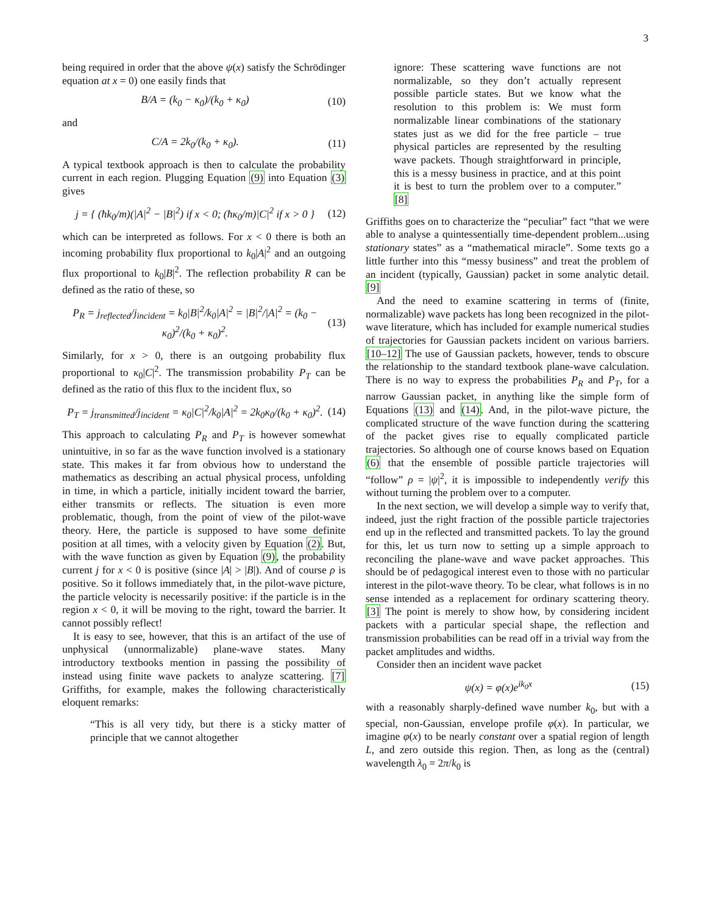3
being required in order that the above ψ(x) satisfy the Schrödinger equation at x = 0) one easily finds that
B/A = (k<sub>0</sub> − κ<sub>0</sub>)/(k<sub>0</sub> + κ<sub>0</sub>) (10)
and
C/A = 2k<sub>0</sub>/(k<sub>0</sub> + κ<sub>0</sub>). (11)
A typical textbook approach is then to calculate the probability current in each region. Plugging Equation (9) into Equation (3) gives
j = { (ħk<sub>0</sub>/m)(|A|<sup>2</sup> − |B|<sup>2</sup>) if x < 0; (ħκ<sub>0</sub>/m)|C|<sup>2</sup> if x > 0 } (12)
which can be interpreted as follows. For x < 0 there is both an incoming probability flux proportional to k<sub>0</sub>|A|<sup>2</sup> and an outgoing flux proportional to k<sub>0</sub>|B|<sup>2</sup>. The reflection probability R can be defined as the ratio of these, so
P<sub>R</sub> = j<sub>reflected</sub>/j<sub>incident</sub> = k<sub>0</sub>|B|<sup>2</sup>/k<sub>0</sub>|A|<sup>2</sup> = |B|<sup>2</sup>/|A|<sup>2</sup> = (k<sub>0</sub> − κ<sub>0</sub>)<sup>2</sup>/(k<sub>0</sub> + κ<sub>0</sub>)<sup>2</sup>. (13)
Similarly, for x > 0, there is an outgoing probability flux proportional to κ<sub>0</sub>|C|<sup>2</sup>. The transmission probability P<sub>T</sub> can be defined as the ratio of this flux to the incident flux, so
P<sub>T</sub> = j<sub>transmitted</sub>/j<sub>incident</sub> = κ<sub>0</sub>|C|<sup>2</sup>/k<sub>0</sub>|A|<sup>2</sup> = 2k<sub>0</sub>κ<sub>0</sub>/(k<sub>0</sub> + κ<sub>0</sub>)<sup>2</sup>. (14)
This approach to calculating P<sub>R</sub> and P<sub>T</sub> is however somewhat unintuitive, in so far as the wave function involved is a stationary state. This makes it far from obvious how to understand the mathematics as describing an actual physical process, unfolding in time, in which a particle, initially incident toward the barrier, either transmits or reflects. The situation is even more problematic, though, from the point of view of the pilot-wave theory. Here, the particle is supposed to have some definite position at all times, with a velocity given by Equation (2). But, with the wave function as given by Equation (9), the probability current j for x < 0 is positive (since |A| > |B|). And of course ρ is positive. So it follows immediately that, in the pilot-wave picture, the particle velocity is necessarily positive: if the particle is in the region x < 0, it will be moving to the right, toward the barrier. It cannot possibly reflect!
It is easy to see, however, that this is an artifact of the use of unphysical (unnormalizable) plane-wave states. Many introductory textbooks mention in passing the possibility of instead using finite wave packets to analyze scattering. [7] Griffiths, for example, makes the following characteristically eloquent remarks:
“This is all very tidy, but there is a sticky matter of principle that we cannot altogether
ignore: These scattering wave functions are not normalizable, so they don’t actually represent possible particle states. But we know what the resolution to this problem is: We must form normalizable linear combinations of the stationary states just as we did for the free particle – true physical particles are represented by the resulting wave packets. Though straightforward in principle, this is a messy business in practice, and at this point it is best to turn the problem over to a computer.” [8]
Griffiths goes on to characterize the “peculiar” fact “that we were able to analyse a quintessentially time-dependent problem...using stationary states” as a “mathematical miracle”. Some texts go a little further into this “messy business” and treat the problem of an incident (typically, Gaussian) packet in some analytic detail. [9]
And the need to examine scattering in terms of (finite, normalizable) wave packets has long been recognized in the pilot-wave literature, which has included for example numerical studies of trajectories for Gaussian packets incident on various barriers. [10–12] The use of Gaussian packets, however, tends to obscure the relationship to the standard textbook plane-wave calculation. There is no way to express the probabilities P<sub>R</sub> and P<sub>T</sub>, for a narrow Gaussian packet, in anything like the simple form of Equations (13) and (14). And, in the pilot-wave picture, the complicated structure of the wave function during the scattering of the packet gives rise to equally complicated particle trajectories. So although one of course knows based on Equation (6) that the ensemble of possible particle trajectories will “follow” ρ = |ψ|<sup>2</sup>, it is impossible to independently verify this without turning the problem over to a computer.
In the next section, we will develop a simple way to verify that, indeed, just the right fraction of the possible particle trajectories end up in the reflected and transmitted packets. To lay the ground for this, let us turn now to setting up a simple approach to reconciling the plane-wave and wave packet approaches. This should be of pedagogical interest even to those with no particular interest in the pilot-wave theory. To be clear, what follows is in no sense intended as a replacement for ordinary scattering theory. [3] The point is merely to show how, by considering incident packets with a particular special shape, the reflection and transmission probabilities can be read off in a trivial way from the packet amplitudes and widths.
Consider then an incident wave packet
ψ(x) = φ(x)e<sup>ik<sub>0</sub>x</sup> (15)
with a reasonably sharply-defined wave number k<sub>0</sub>, but with a special, non-Gaussian, envelope profile φ(x). In particular, we imagine φ(x) to be nearly constant over a spatial region of length L, and zero outside this region. Then, as long as the (central) wavelength λ<sub>0</sub> = 2π/k<sub>0</sub> is